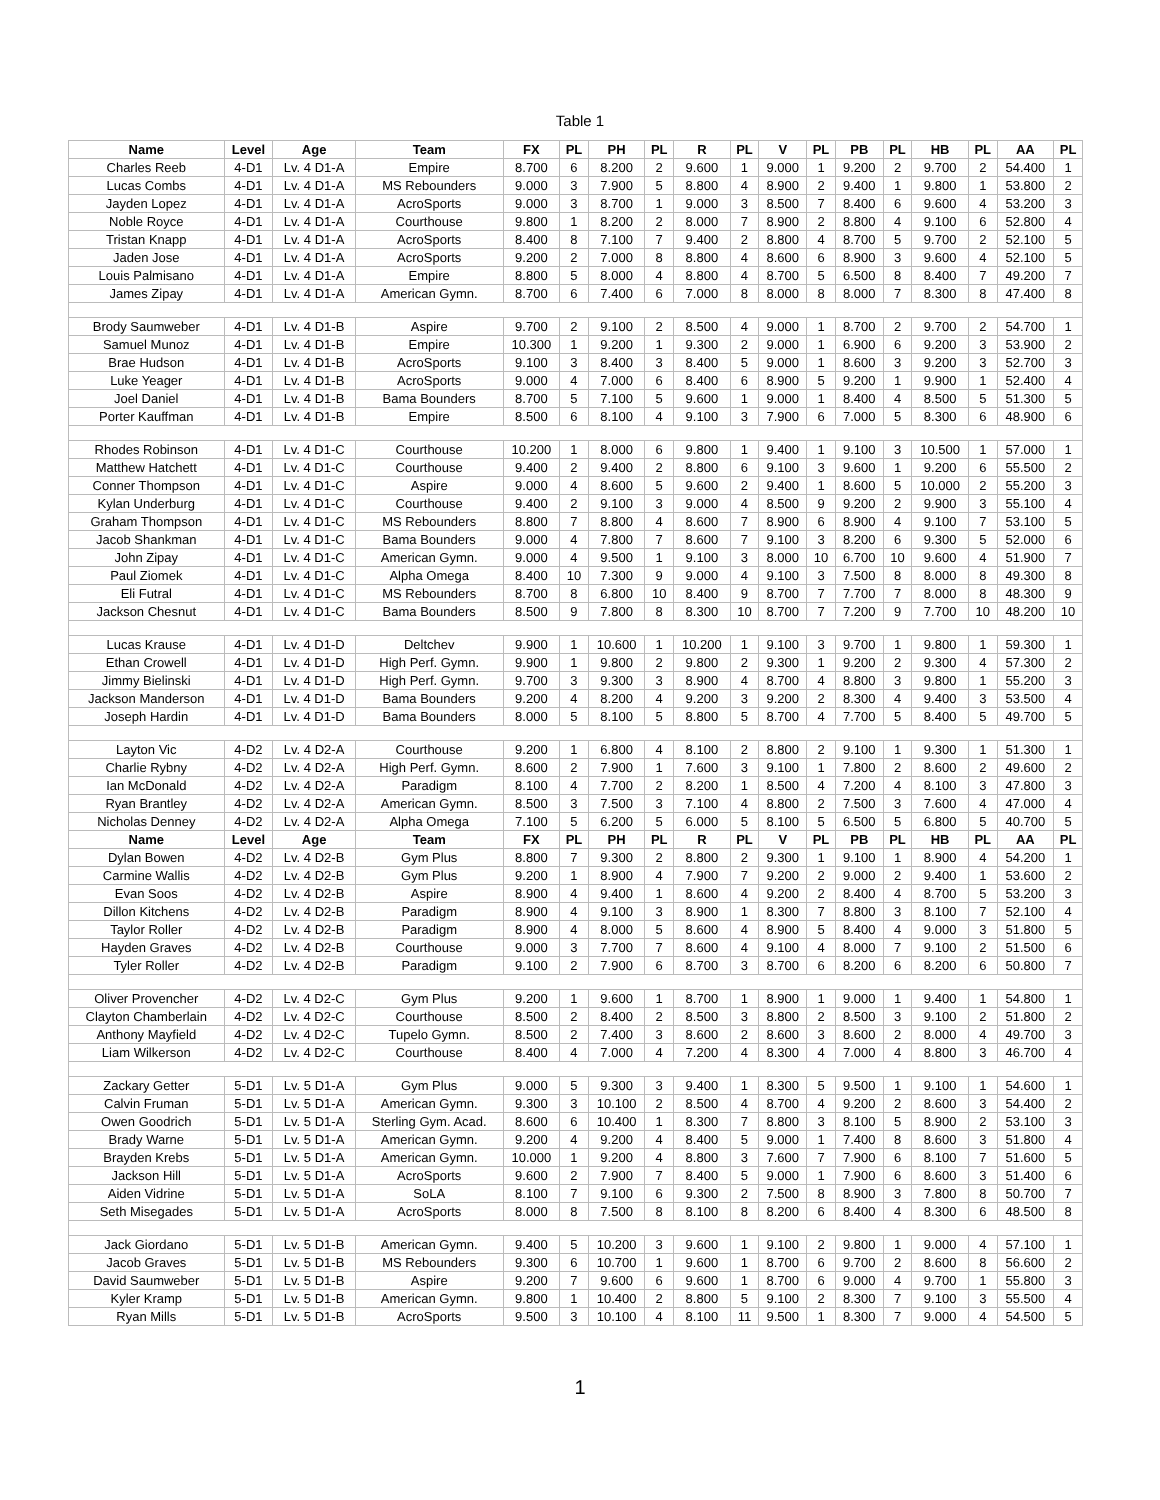Table 1
| Name | Level | Age | Team | FX | PL | PH | PL | R | PL | V | PL | PB | PL | HB | PL | AA | PL |
| --- | --- | --- | --- | --- | --- | --- | --- | --- | --- | --- | --- | --- | --- | --- | --- | --- | --- |
| Charles Reeb | 4-D1 | Lv. 4 D1-A | Empire | 8.700 | 6 | 8.200 | 2 | 9.600 | 1 | 9.000 | 1 | 9.200 | 2 | 9.700 | 2 | 54.400 | 1 |
| Lucas Combs | 4-D1 | Lv. 4 D1-A | MS Rebounders | 9.000 | 3 | 7.900 | 5 | 8.800 | 4 | 8.900 | 2 | 9.400 | 1 | 9.800 | 1 | 53.800 | 2 |
| Jayden Lopez | 4-D1 | Lv. 4 D1-A | AcroSports | 9.000 | 3 | 8.700 | 1 | 9.000 | 3 | 8.500 | 7 | 8.400 | 6 | 9.600 | 4 | 53.200 | 3 |
| Noble Royce | 4-D1 | Lv. 4 D1-A | Courthouse | 9.800 | 1 | 8.200 | 2 | 8.000 | 7 | 8.900 | 2 | 8.800 | 4 | 9.100 | 6 | 52.800 | 4 |
| Tristan Knapp | 4-D1 | Lv. 4 D1-A | AcroSports | 8.400 | 8 | 7.100 | 7 | 9.400 | 2 | 8.800 | 4 | 8.700 | 5 | 9.700 | 2 | 52.100 | 5 |
| Jaden Jose | 4-D1 | Lv. 4 D1-A | AcroSports | 9.200 | 2 | 7.000 | 8 | 8.800 | 4 | 8.600 | 6 | 8.900 | 3 | 9.600 | 4 | 52.100 | 5 |
| Louis Palmisano | 4-D1 | Lv. 4 D1-A | Empire | 8.800 | 5 | 8.000 | 4 | 8.800 | 4 | 8.700 | 5 | 6.500 | 8 | 8.400 | 7 | 49.200 | 7 |
| James Zipay | 4-D1 | Lv. 4 D1-A | American Gymn. | 8.700 | 6 | 7.400 | 6 | 7.000 | 8 | 8.000 | 8 | 8.000 | 7 | 8.300 | 8 | 47.400 | 8 |
| Brody Saumweber | 4-D1 | Lv. 4 D1-B | Aspire | 9.700 | 2 | 9.100 | 2 | 8.500 | 4 | 9.000 | 1 | 8.700 | 2 | 9.700 | 2 | 54.700 | 1 |
| Samuel Munoz | 4-D1 | Lv. 4 D1-B | Empire | 10.300 | 1 | 9.200 | 1 | 9.300 | 2 | 9.000 | 1 | 6.900 | 6 | 9.200 | 3 | 53.900 | 2 |
| Brae Hudson | 4-D1 | Lv. 4 D1-B | AcroSports | 9.100 | 3 | 8.400 | 3 | 8.400 | 5 | 9.000 | 1 | 8.600 | 3 | 9.200 | 3 | 52.700 | 3 |
| Luke Yeager | 4-D1 | Lv. 4 D1-B | AcroSports | 9.000 | 4 | 7.000 | 6 | 8.400 | 6 | 8.900 | 5 | 9.200 | 1 | 9.900 | 1 | 52.400 | 4 |
| Joel Daniel | 4-D1 | Lv. 4 D1-B | Bama Bounders | 8.700 | 5 | 7.100 | 5 | 9.600 | 1 | 9.000 | 1 | 8.400 | 4 | 8.500 | 5 | 51.300 | 5 |
| Porter Kauffman | 4-D1 | Lv. 4 D1-B | Empire | 8.500 | 6 | 8.100 | 4 | 9.100 | 3 | 7.900 | 6 | 7.000 | 5 | 8.300 | 6 | 48.900 | 6 |
| Rhodes Robinson | 4-D1 | Lv. 4 D1-C | Courthouse | 10.200 | 1 | 8.000 | 6 | 9.800 | 1 | 9.400 | 1 | 9.100 | 3 | 10.500 | 1 | 57.000 | 1 |
| Matthew Hatchett | 4-D1 | Lv. 4 D1-C | Courthouse | 9.400 | 2 | 9.400 | 2 | 8.800 | 6 | 9.100 | 3 | 9.600 | 1 | 9.200 | 6 | 55.500 | 2 |
| Conner Thompson | 4-D1 | Lv. 4 D1-C | Aspire | 9.000 | 4 | 8.600 | 5 | 9.600 | 2 | 9.400 | 1 | 8.600 | 5 | 10.000 | 2 | 55.200 | 3 |
| Kylan Underburg | 4-D1 | Lv. 4 D1-C | Courthouse | 9.400 | 2 | 9.100 | 3 | 9.000 | 4 | 8.500 | 9 | 9.200 | 2 | 9.900 | 3 | 55.100 | 4 |
| Graham Thompson | 4-D1 | Lv. 4 D1-C | MS Rebounders | 8.800 | 7 | 8.800 | 4 | 8.600 | 7 | 8.900 | 6 | 8.900 | 4 | 9.100 | 7 | 53.100 | 5 |
| Jacob Shankman | 4-D1 | Lv. 4 D1-C | Bama Bounders | 9.000 | 4 | 7.800 | 7 | 8.600 | 7 | 9.100 | 3 | 8.200 | 6 | 9.300 | 5 | 52.000 | 6 |
| John Zipay | 4-D1 | Lv. 4 D1-C | American Gymn. | 9.000 | 4 | 9.500 | 1 | 9.100 | 3 | 8.000 | 10 | 6.700 | 10 | 9.600 | 4 | 51.900 | 7 |
| Paul Ziomek | 4-D1 | Lv. 4 D1-C | Alpha Omega | 8.400 | 10 | 7.300 | 9 | 9.000 | 4 | 9.100 | 3 | 7.500 | 8 | 8.000 | 8 | 49.300 | 8 |
| Eli Futral | 4-D1 | Lv. 4 D1-C | MS Rebounders | 8.700 | 8 | 6.800 | 10 | 8.400 | 9 | 8.700 | 7 | 7.700 | 7 | 8.000 | 8 | 48.300 | 9 |
| Jackson Chesnut | 4-D1 | Lv. 4 D1-C | Bama Bounders | 8.500 | 9 | 7.800 | 8 | 8.300 | 10 | 8.700 | 7 | 7.200 | 9 | 7.700 | 10 | 48.200 | 10 |
| Lucas Krause | 4-D1 | Lv. 4 D1-D | Deltchev | 9.900 | 1 | 10.600 | 1 | 10.200 | 1 | 9.100 | 3 | 9.700 | 1 | 9.800 | 1 | 59.300 | 1 |
| Ethan Crowell | 4-D1 | Lv. 4 D1-D | High Perf. Gymn. | 9.900 | 1 | 9.800 | 2 | 9.800 | 2 | 9.300 | 1 | 9.200 | 2 | 9.300 | 4 | 57.300 | 2 |
| Jimmy Bielinski | 4-D1 | Lv. 4 D1-D | High Perf. Gymn. | 9.700 | 3 | 9.300 | 3 | 8.900 | 4 | 8.700 | 4 | 8.800 | 3 | 9.800 | 1 | 55.200 | 3 |
| Jackson Manderson | 4-D1 | Lv. 4 D1-D | Bama Bounders | 9.200 | 4 | 8.200 | 4 | 9.200 | 3 | 9.200 | 2 | 8.300 | 4 | 9.400 | 3 | 53.500 | 4 |
| Joseph Hardin | 4-D1 | Lv. 4 D1-D | Bama Bounders | 8.000 | 5 | 8.100 | 5 | 8.800 | 5 | 8.700 | 4 | 7.700 | 5 | 8.400 | 5 | 49.700 | 5 |
| Layton Vic | 4-D2 | Lv. 4 D2-A | Courthouse | 9.200 | 1 | 6.800 | 4 | 8.100 | 2 | 8.800 | 2 | 9.100 | 1 | 9.300 | 1 | 51.300 | 1 |
| Charlie Rybny | 4-D2 | Lv. 4 D2-A | High Perf. Gymn. | 8.600 | 2 | 7.900 | 1 | 7.600 | 3 | 9.100 | 1 | 7.800 | 2 | 8.600 | 2 | 49.600 | 2 |
| Ian McDonald | 4-D2 | Lv. 4 D2-A | Paradigm | 8.100 | 4 | 7.700 | 2 | 8.200 | 1 | 8.500 | 4 | 7.200 | 4 | 8.100 | 3 | 47.800 | 3 |
| Ryan Brantley | 4-D2 | Lv. 4 D2-A | American Gymn. | 8.500 | 3 | 7.500 | 3 | 7.100 | 4 | 8.800 | 2 | 7.500 | 3 | 7.600 | 4 | 47.000 | 4 |
| Nicholas Denney | 4-D2 | Lv. 4 D2-A | Alpha Omega | 7.100 | 5 | 6.200 | 5 | 6.000 | 5 | 8.100 | 5 | 6.500 | 5 | 6.800 | 5 | 40.700 | 5 |
| Name | Level | Age | Team | FX | PL | PH | PL | R | PL | V | PL | PB | PL | HB | PL | AA | PL |
| Dylan Bowen | 4-D2 | Lv. 4 D2-B | Gym Plus | 8.800 | 7 | 9.300 | 2 | 8.800 | 2 | 9.300 | 1 | 9.100 | 1 | 8.900 | 4 | 54.200 | 1 |
| Carmine Wallis | 4-D2 | Lv. 4 D2-B | Gym Plus | 9.200 | 1 | 8.900 | 4 | 7.900 | 7 | 9.200 | 2 | 9.000 | 2 | 9.400 | 1 | 53.600 | 2 |
| Evan Soos | 4-D2 | Lv. 4 D2-B | Aspire | 8.900 | 4 | 9.400 | 1 | 8.600 | 4 | 9.200 | 2 | 8.400 | 4 | 8.700 | 5 | 53.200 | 3 |
| Dillon Kitchens | 4-D2 | Lv. 4 D2-B | Paradigm | 8.900 | 4 | 9.100 | 3 | 8.900 | 1 | 8.300 | 7 | 8.800 | 3 | 8.100 | 7 | 52.100 | 4 |
| Taylor Roller | 4-D2 | Lv. 4 D2-B | Paradigm | 8.900 | 4 | 8.000 | 5 | 8.600 | 4 | 8.900 | 5 | 8.400 | 4 | 9.000 | 3 | 51.800 | 5 |
| Hayden Graves | 4-D2 | Lv. 4 D2-B | Courthouse | 9.000 | 3 | 7.700 | 7 | 8.600 | 4 | 9.100 | 4 | 8.000 | 7 | 9.100 | 2 | 51.500 | 6 |
| Tyler Roller | 4-D2 | Lv. 4 D2-B | Paradigm | 9.100 | 2 | 7.900 | 6 | 8.700 | 3 | 8.700 | 6 | 8.200 | 6 | 8.200 | 6 | 50.800 | 7 |
| Oliver Provencher | 4-D2 | Lv. 4 D2-C | Gym Plus | 9.200 | 1 | 9.600 | 1 | 8.700 | 1 | 8.900 | 1 | 9.000 | 1 | 9.400 | 1 | 54.800 | 1 |
| Clayton Chamberlain | 4-D2 | Lv. 4 D2-C | Courthouse | 8.500 | 2 | 8.400 | 2 | 8.500 | 3 | 8.800 | 2 | 8.500 | 3 | 9.100 | 2 | 51.800 | 2 |
| Anthony Mayfield | 4-D2 | Lv. 4 D2-C | Tupelo Gymn. | 8.500 | 2 | 7.400 | 3 | 8.600 | 2 | 8.600 | 3 | 8.600 | 2 | 8.000 | 4 | 49.700 | 3 |
| Liam Wilkerson | 4-D2 | Lv. 4 D2-C | Courthouse | 8.400 | 4 | 7.000 | 4 | 7.200 | 4 | 8.300 | 4 | 7.000 | 4 | 8.800 | 3 | 46.700 | 4 |
| Zackary Getter | 5-D1 | Lv. 5 D1-A | Gym Plus | 9.000 | 5 | 9.300 | 3 | 9.400 | 1 | 8.300 | 5 | 9.500 | 1 | 9.100 | 1 | 54.600 | 1 |
| Calvin Fruman | 5-D1 | Lv. 5 D1-A | American Gymn. | 9.300 | 3 | 10.100 | 2 | 8.500 | 4 | 8.700 | 4 | 9.200 | 2 | 8.600 | 3 | 54.400 | 2 |
| Owen Goodrich | 5-D1 | Lv. 5 D1-A | Sterling Gym. Acad. | 8.600 | 6 | 10.400 | 1 | 8.300 | 7 | 8.800 | 3 | 8.100 | 5 | 8.900 | 2 | 53.100 | 3 |
| Brady Warne | 5-D1 | Lv. 5 D1-A | American Gymn. | 9.200 | 4 | 9.200 | 4 | 8.400 | 5 | 9.000 | 1 | 7.400 | 8 | 8.600 | 3 | 51.800 | 4 |
| Brayden Krebs | 5-D1 | Lv. 5 D1-A | American Gymn. | 10.000 | 1 | 9.200 | 4 | 8.800 | 3 | 7.600 | 7 | 7.900 | 6 | 8.100 | 7 | 51.600 | 5 |
| Jackson Hill | 5-D1 | Lv. 5 D1-A | AcroSports | 9.600 | 2 | 7.900 | 7 | 8.400 | 5 | 9.000 | 1 | 7.900 | 6 | 8.600 | 3 | 51.400 | 6 |
| Aiden Vidrine | 5-D1 | Lv. 5 D1-A | SoLA | 8.100 | 7 | 9.100 | 6 | 9.300 | 2 | 7.500 | 8 | 8.900 | 3 | 7.800 | 8 | 50.700 | 7 |
| Seth Misegades | 5-D1 | Lv. 5 D1-A | AcroSports | 8.000 | 8 | 7.500 | 8 | 8.100 | 8 | 8.200 | 6 | 8.400 | 4 | 8.300 | 6 | 48.500 | 8 |
| Jack Giordano | 5-D1 | Lv. 5 D1-B | American Gymn. | 9.400 | 5 | 10.200 | 3 | 9.600 | 1 | 9.100 | 2 | 9.800 | 1 | 9.000 | 4 | 57.100 | 1 |
| Jacob Graves | 5-D1 | Lv. 5 D1-B | MS Rebounders | 9.300 | 6 | 10.700 | 1 | 9.600 | 1 | 8.700 | 6 | 9.700 | 2 | 8.600 | 8 | 56.600 | 2 |
| David Saumweber | 5-D1 | Lv. 5 D1-B | Aspire | 9.200 | 7 | 9.600 | 6 | 9.600 | 1 | 8.700 | 6 | 9.000 | 4 | 9.700 | 1 | 55.800 | 3 |
| Kyler Kramp | 5-D1 | Lv. 5 D1-B | American Gymn. | 9.800 | 1 | 10.400 | 2 | 8.800 | 5 | 9.100 | 2 | 8.300 | 7 | 9.100 | 3 | 55.500 | 4 |
| Ryan Mills | 5-D1 | Lv. 5 D1-B | AcroSports | 9.500 | 3 | 10.100 | 4 | 8.100 | 11 | 9.500 | 1 | 8.300 | 7 | 9.000 | 4 | 54.500 | 5 |
1